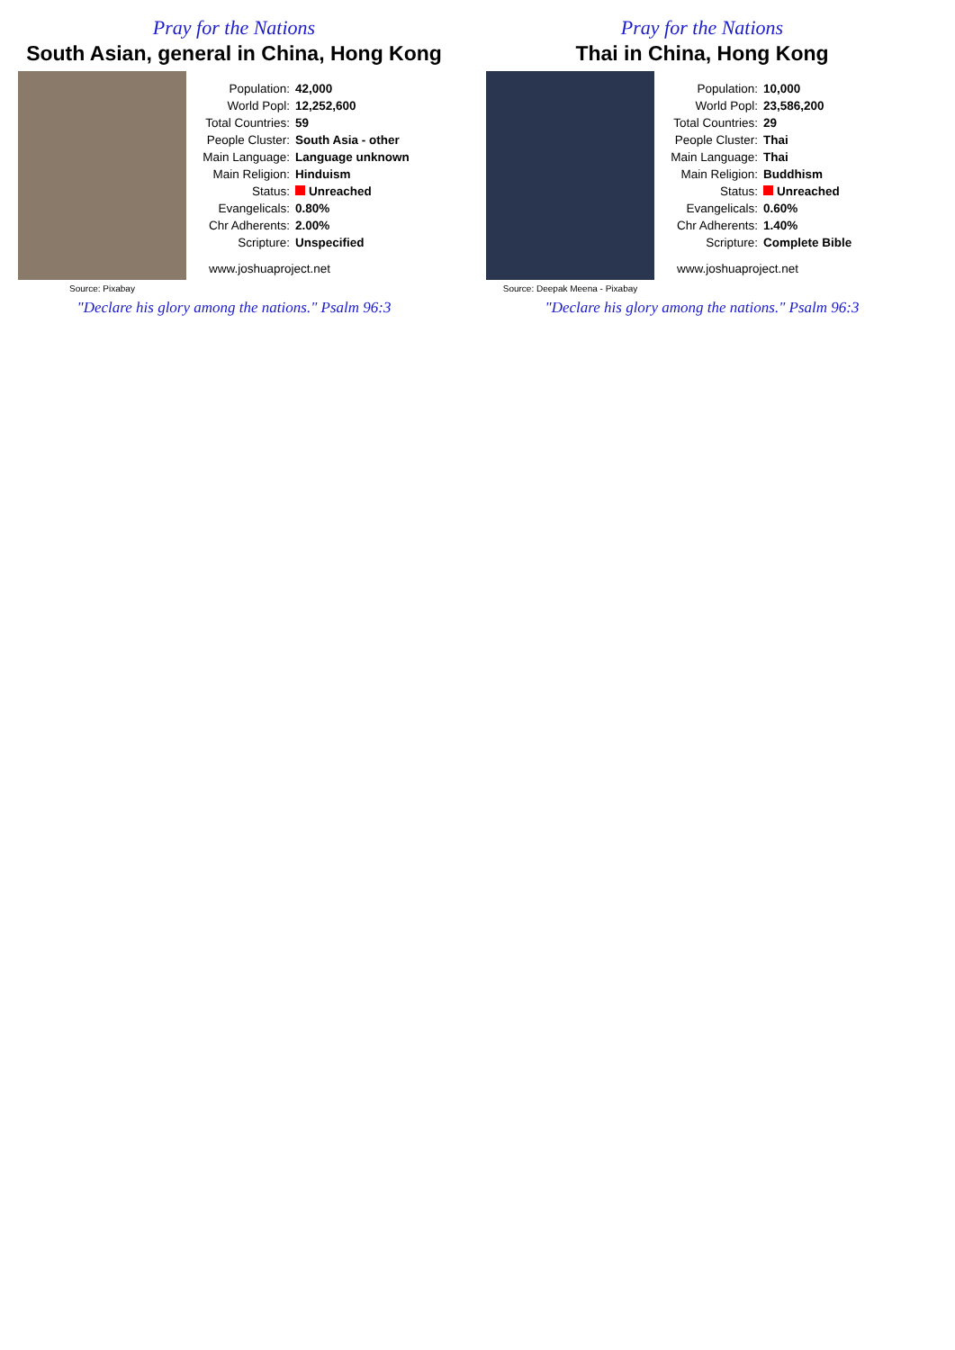Pray for the Nations
South Asian, general in China, Hong Kong
Source: Pixabay
| Population: | 42,000 |
| World Popl: | 12,252,600 |
| Total Countries: | 59 |
| People Cluster: | South Asia - other |
| Main Language: | Language unknown |
| Main Religion: | Hinduism |
| Status: | Unreached |
| Evangelicals: | 0.80% |
| Chr Adherents: | 2.00% |
| Scripture: | Unspecified |
www.joshuaproject.net
"Declare his glory among the nations." Psalm 96:3
Pray for the Nations
Thai in China, Hong Kong
Source: Deepak Meena - Pixabay
| Population: | 10,000 |
| World Popl: | 23,586,200 |
| Total Countries: | 29 |
| People Cluster: | Thai |
| Main Language: | Thai |
| Main Religion: | Buddhism |
| Status: | Unreached |
| Evangelicals: | 0.60% |
| Chr Adherents: | 1.40% |
| Scripture: | Complete Bible |
www.joshuaproject.net
"Declare his glory among the nations." Psalm 96:3